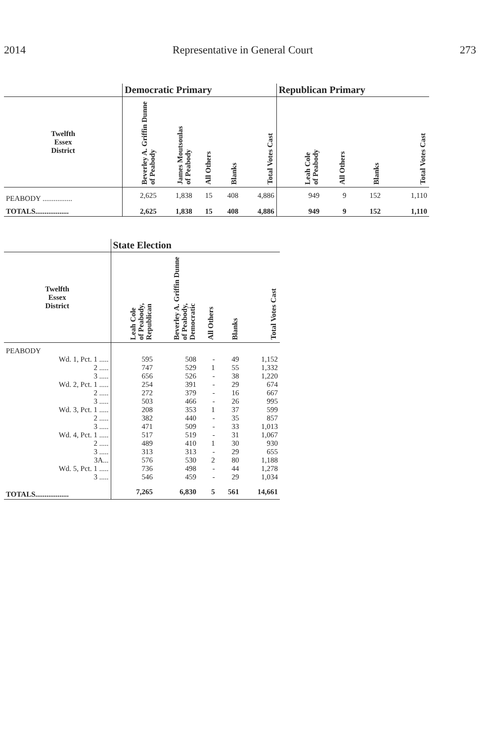2014 Representative in General Court 273
| | Democratic Primary | | | | | Republican Primary | | | |
| --- | --- | --- | --- | --- | --- | --- | --- | --- | --- |
| Twelfth Essex District | Beverley A. Griffin Dunne of Peabody | James Moutsoulas of Peabody | All Others | Blanks | Total Votes Cast | Leah Cole of Peabody | All Others | Blanks | Total Votes Cast |
| PEABODY ................ | 2,625 | 1,838 | 15 | 408 | 4,886 | 949 | 9 | 152 | 1,110 |
| TOTALS.................. | 2,625 | 1,838 | 15 | 408 | 4,886 | 949 | 9 | 152 | 1,110 |
| | State Election | | | | |
| --- | --- | --- | --- | --- | --- |
| Twelfth Essex District | Leah Cole of Peabody, Republican | Beverley A. Griffin Dunne of Peabody, Democratic | All Others | Blanks | Total Votes Cast |
| PEABODY | | | | | |
| Wd. 1, Pct. 1 ..... | 595 | 508 | - | 49 | 1,152 |
| 2 ..... | 747 | 529 | 1 | 55 | 1,332 |
| 3 ..... | 656 | 526 | - | 38 | 1,220 |
| Wd. 2, Pct. 1 ..... | 254 | 391 | - | 29 | 674 |
| 2 ..... | 272 | 379 | - | 16 | 667 |
| 3 ..... | 503 | 466 | - | 26 | 995 |
| Wd. 3, Pct. 1 ..... | 208 | 353 | 1 | 37 | 599 |
| 2 ..... | 382 | 440 | - | 35 | 857 |
| 3 ..... | 471 | 509 | - | 33 | 1,013 |
| Wd. 4, Pct. 1 ..... | 517 | 519 | - | 31 | 1,067 |
| 2 ..... | 489 | 410 | 1 | 30 | 930 |
| 3 ..... | 313 | 313 | - | 29 | 655 |
| 3A... | 576 | 530 | 2 | 80 | 1,188 |
| Wd. 5, Pct. 1 ..... | 736 | 498 | - | 44 | 1,278 |
| 3 ..... | 546 | 459 | - | 29 | 1,034 |
| TOTALS.................. | 7,265 | 6,830 | 5 | 561 | 14,661 |